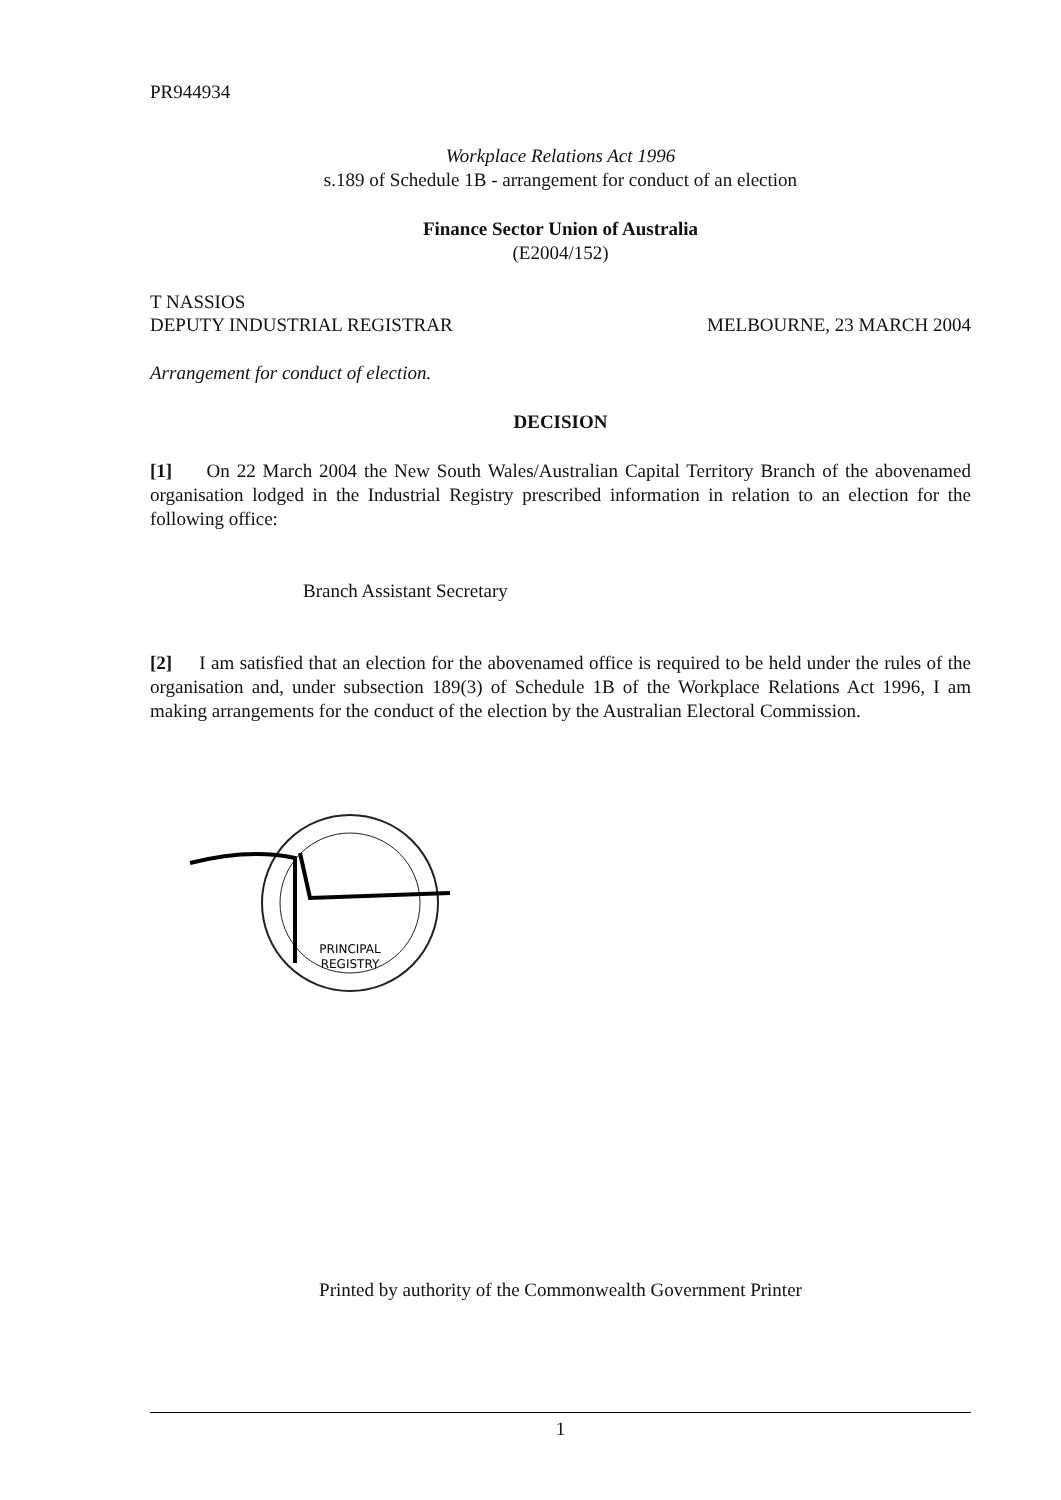PR944934
Workplace Relations Act 1996
s.189 of Schedule 1B - arrangement for conduct of an election
Finance Sector Union of Australia
(E2004/152)
T NASSIOS
DEPUTY INDUSTRIAL REGISTRAR MELBOURNE, 23 MARCH 2004
Arrangement for conduct of election.
DECISION
[1] On 22 March 2004 the New South Wales/Australian Capital Territory Branch of the abovenamed organisation lodged in the Industrial Registry prescribed information in relation to an election for the following office:
Branch Assistant Secretary
[2] I am satisfied that an election for the abovenamed office is required to be held under the rules of the organisation and, under subsection 189(3) of Schedule 1B of the Workplace Relations Act 1996, I am making arrangements for the conduct of the election by the Australian Electoral Commission.
PRINCIPAL
REGISTRY
Printed by authority of the Commonwealth Government Printer
1